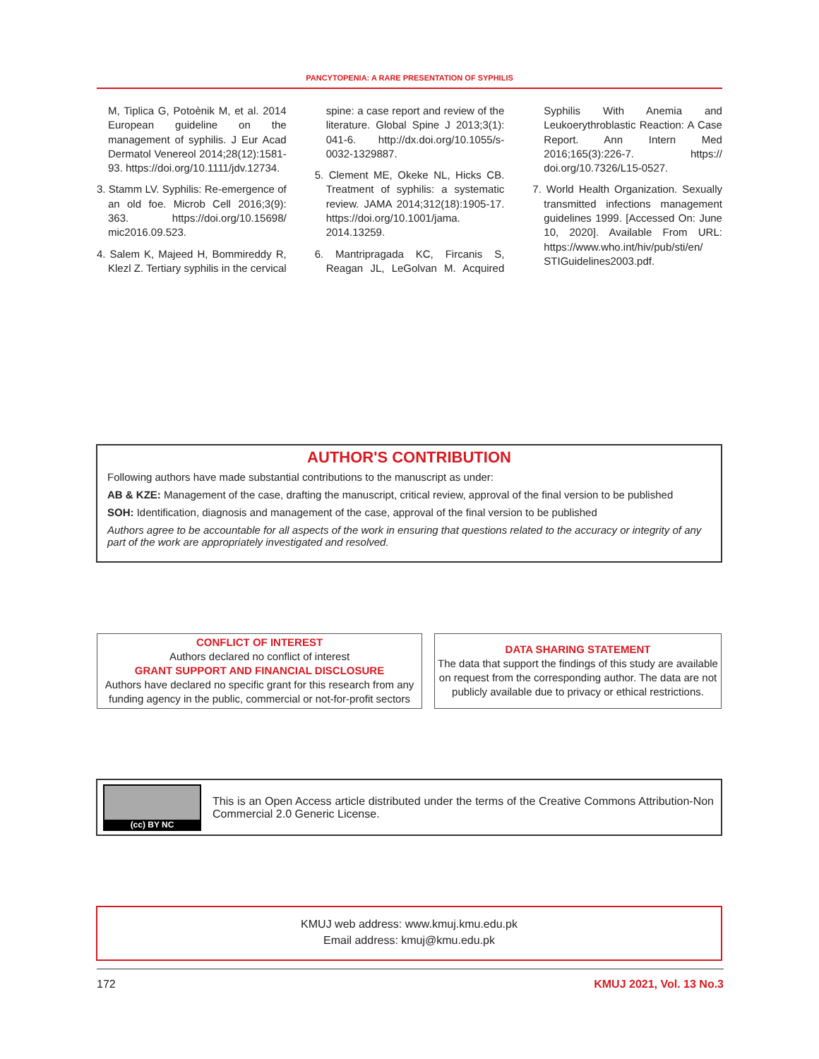PANCYTOPENIA: A RARE PRESENTATION OF SYPHILIS
M, Tiplica G, Potoènik M, et al. 2014 European guideline on the management of syphilis. J Eur Acad Dermatol Venereol 2014;28(12):1581-93. https://doi.org/10.1111/jdv.12734.
3. Stamm LV. Syphilis: Re-emergence of an old foe. Microb Cell 2016;3(9): 363. https://doi.org/10.15698/ mic2016.09.523.
4. Salem K, Majeed H, Bommireddy R, Klezl Z. Tertiary syphilis in the cervical spine: a case report and review of the literature. Global Spine J 2013;3(1): 041-6. http://dx.doi.org/10.1055/s-0032-1329887.
5. Clement ME, Okeke NL, Hicks CB. Treatment of syphilis: a systematic review. JAMA 2014;312(18):1905-17. https://doi.org/10.1001/jama. 2014.13259.
6. Mantripragada KC, Fircanis S, Reagan JL, LeGolvan M. Acquired Syphilis With Anemia and Leukoerythroblastic Reaction: A Case Report. Ann Intern Med 2016;165(3):226-7. https:// doi.org/10.7326/L15-0527.
7. World Health Organization. Sexually transmitted infections management guidelines 1999. [Accessed On: June 10, 2020]. Available From URL: https://www.who.int/hiv/pub/sti/en/ STIGuidelines2003.pdf.
AUTHOR'S CONTRIBUTION
Following authors have made substantial contributions to the manuscript as under:
AB & KZE: Management of the case, drafting the manuscript, critical review, approval of the final version to be published
SOH: Identification, diagnosis and management of the case, approval of the final version to be published
Authors agree to be accountable for all aspects of the work in ensuring that questions related to the accuracy or integrity of any part of the work are appropriately investigated and resolved.
CONFLICT OF INTEREST
Authors declared no conflict of interest
GRANT SUPPORT AND FINANCIAL DISCLOSURE
Authors have declared no specific grant for this research from any funding agency in the public, commercial or not-for-profit sectors
DATA SHARING STATEMENT
The data that support the findings of this study are available on request from the corresponding author. The data are not publicly available due to privacy or ethical restrictions.
(cc) BY NC
This is an Open Access article distributed under the terms of the Creative Commons Attribution-Non Commercial 2.0 Generic License.
KMUJ web address: www.kmuj.kmu.edu.pk
Email address: kmuj@kmu.edu.pk
172 KMUJ 2021, Vol. 13 No.3